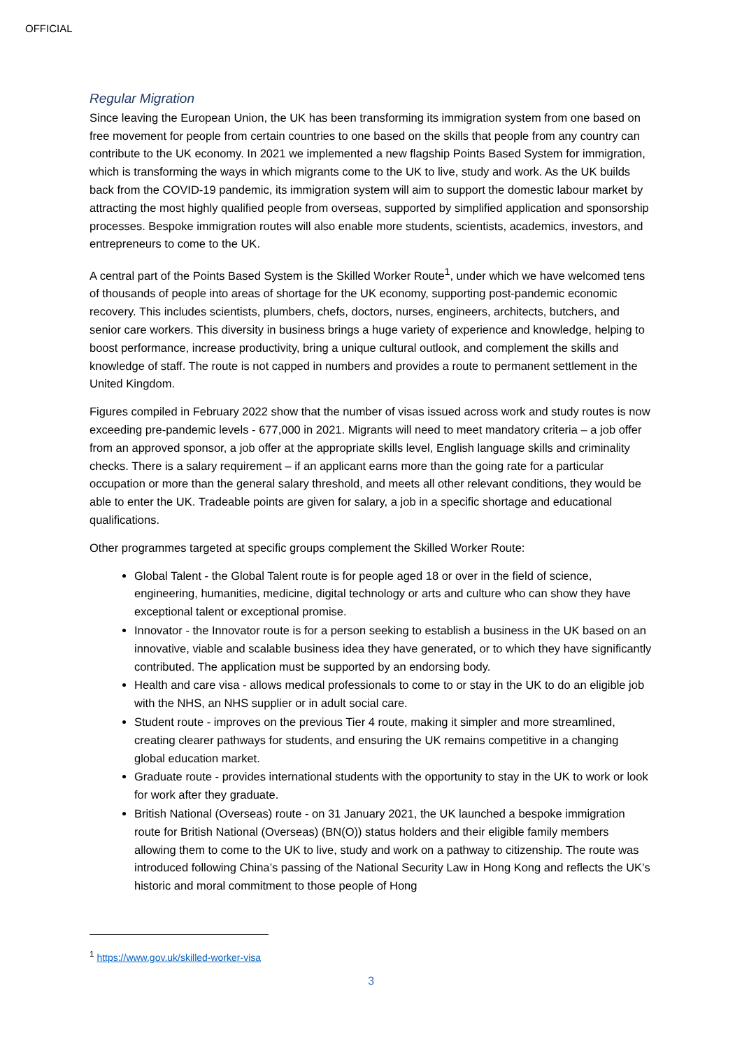OFFICIAL
Regular Migration
Since leaving the European Union, the UK has been transforming its immigration system from one based on free movement for people from certain countries to one based on the skills that people from any country can contribute to the UK economy. In 2021 we implemented a new flagship Points Based System for immigration, which is transforming the ways in which migrants come to the UK to live, study and work. As the UK builds back from the COVID-19 pandemic, its immigration system will aim to support the domestic labour market by attracting the most highly qualified people from overseas, supported by simplified application and sponsorship processes. Bespoke immigration routes will also enable more students, scientists, academics, investors, and entrepreneurs to come to the UK.
A central part of the Points Based System is the Skilled Worker Route<sup>1</sup>, under which we have welcomed tens of thousands of people into areas of shortage for the UK economy, supporting post-pandemic economic recovery. This includes scientists, plumbers, chefs, doctors, nurses, engineers, architects, butchers, and senior care workers. This diversity in business brings a huge variety of experience and knowledge, helping to boost performance, increase productivity, bring a unique cultural outlook, and complement the skills and knowledge of staff. The route is not capped in numbers and provides a route to permanent settlement in the United Kingdom.
Figures compiled in February 2022 show that the number of visas issued across work and study routes is now exceeding pre-pandemic levels - 677,000 in 2021. Migrants will need to meet mandatory criteria – a job offer from an approved sponsor, a job offer at the appropriate skills level, English language skills and criminality checks. There is a salary requirement – if an applicant earns more than the going rate for a particular occupation or more than the general salary threshold, and meets all other relevant conditions, they would be able to enter the UK. Tradeable points are given for salary, a job in a specific shortage and educational qualifications.
Other programmes targeted at specific groups complement the Skilled Worker Route:
Global Talent - the Global Talent route is for people aged 18 or over in the field of science, engineering, humanities, medicine, digital technology or arts and culture who can show they have exceptional talent or exceptional promise.
Innovator - the Innovator route is for a person seeking to establish a business in the UK based on an innovative, viable and scalable business idea they have generated, or to which they have significantly contributed. The application must be supported by an endorsing body.
Health and care visa - allows medical professionals to come to or stay in the UK to do an eligible job with the NHS, an NHS supplier or in adult social care.
Student route - improves on the previous Tier 4 route, making it simpler and more streamlined, creating clearer pathways for students, and ensuring the UK remains competitive in a changing global education market.
Graduate route - provides international students with the opportunity to stay in the UK to work or look for work after they graduate.
British National (Overseas) route - on 31 January 2021, the UK launched a bespoke immigration route for British National (Overseas) (BN(O)) status holders and their eligible family members allowing them to come to the UK to live, study and work on a pathway to citizenship. The route was introduced following China’s passing of the National Security Law in Hong Kong and reflects the UK’s historic and moral commitment to those people of Hong
<sup>1</sup> https://www.gov.uk/skilled-worker-visa
3